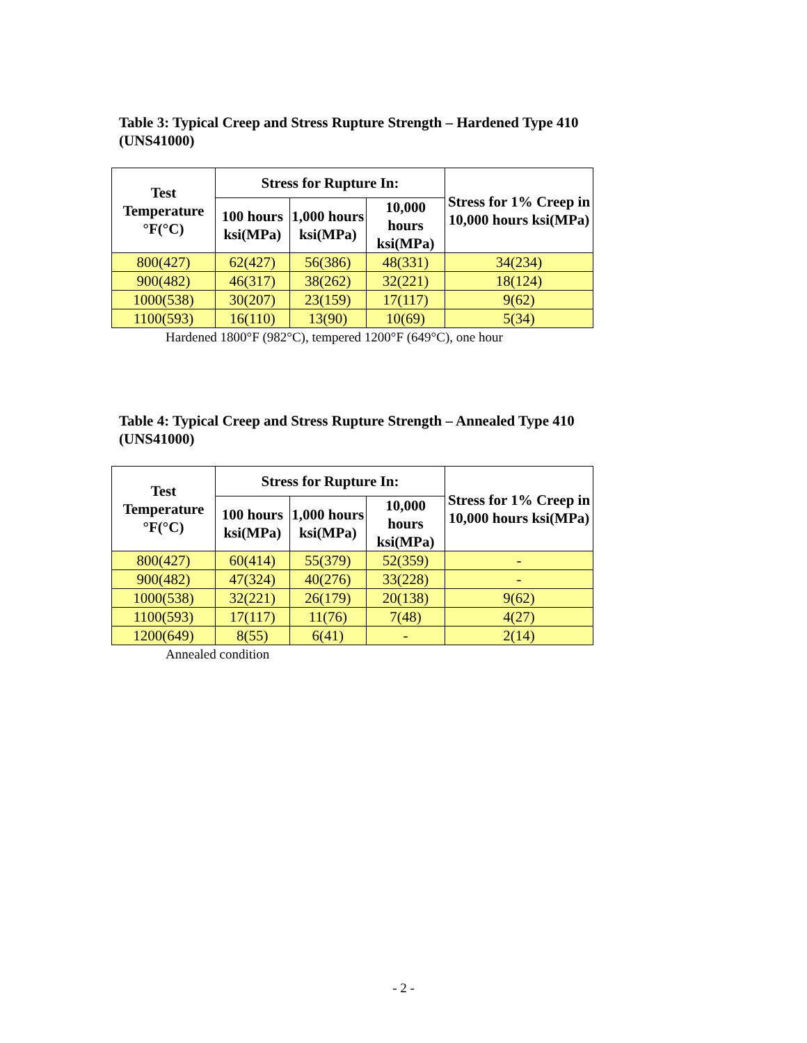Table 3: Typical Creep and Stress Rupture Strength – Hardened Type 410 (UNS41000)
| Test Temperature °F(°C) | Stress for Rupture In: | | | Stress for 1% Creep in 10,000 hours ksi(MPa) |
| --- | --- | --- | --- | --- |
| | 100 hours ksi(MPa) | 1,000 hours ksi(MPa) | 10,000 hours ksi(MPa) | |
| 800(427) | 62(427) | 56(386) | 48(331) | 34(234) |
| 900(482) | 46(317) | 38(262) | 32(221) | 18(124) |
| 1000(538) | 30(207) | 23(159) | 17(117) | 9(62) |
| 1100(593) | 16(110) | 13(90) | 10(69) | 5(34) |
Hardened 1800°F (982°C), tempered 1200°F (649°C), one hour
Table 4: Typical Creep and Stress Rupture Strength – Annealed Type 410 (UNS41000)
| Test Temperature °F(°C) | Stress for Rupture In: | | | Stress for 1% Creep in 10,000 hours ksi(MPa) |
| --- | --- | --- | --- | --- |
| | 100 hours ksi(MPa) | 1,000 hours ksi(MPa) | 10,000 hours ksi(MPa) | |
| 800(427) | 60(414) | 55(379) | 52(359) | - |
| 900(482) | 47(324) | 40(276) | 33(228) | - |
| 1000(538) | 32(221) | 26(179) | 20(138) | 9(62) |
| 1100(593) | 17(117) | 11(76) | 7(48) | 4(27) |
| 1200(649) | 8(55) | 6(41) | - | 2(14) |
Annealed condition
- 2 -